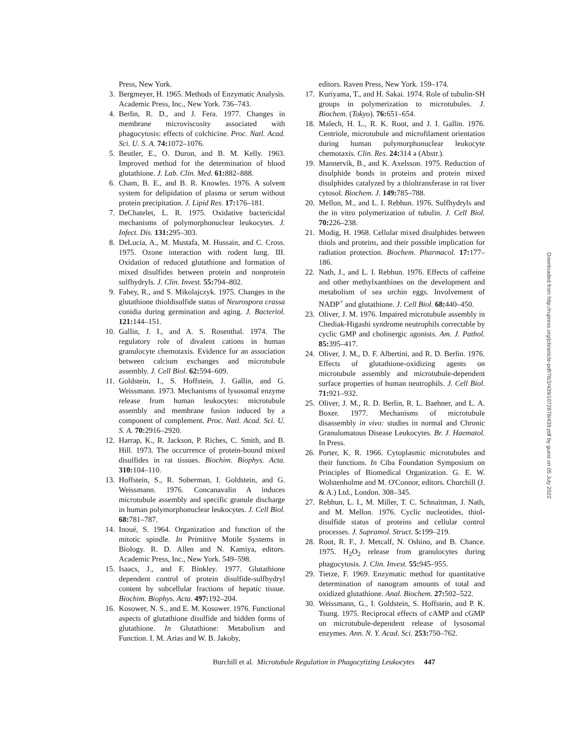Press, New York.
3. Bergmeyer, H. 1965. Methods of Enzymatic Analysis. Academic Press, Inc., New York. 736–743.
4. Berlin, R. D., and J. Fera. 1977. Changes in membrane microviscosity associated with phagocytosis: effects of colchicine. Proc. Natl. Acad. Sci. U. S. A. 74: 1072–1076.
5. Beutler, E., O. Duron, and B. M. Kelly. 1963. Improved method for the determination of blood glutathione. J. Lab. Clin. Med. 61: 882–888.
6. Cham, B. E., and B. R. Knowles. 1976. A solvent system for delipidation of plasma or serum without protein precipitation. J. Lipid Res. 17: 176–181.
7. DeChatelet, L. R. 1975. Oxidative bactericidal mechanisms of polymorphonuclear leukocytes. J. Infect. Dis. 131: 295–303.
8. DeLucia, A., M. Mustafa, M. Hussain, and C. Cross. 1975. Ozone interaction with rodent lung. III. Oxidation of reduced glutathione and formation of mixed disulfides between protein and nonprotein sulfhydryls. J. Clin. Invest. 55: 794–802.
9. Fahey, R., and S. Mikolajczyk. 1975. Changes in the glutathione thioldisulfide status of Neurospora crassa conidia during germination and aging. J. Bacteriol. 121: 144–151.
10. Gallin, J. I., and A. S. Rosenthal. 1974. The regulatory role of divalent cations in human granulocyte chemotaxis. Evidence for an association between calcium exchanges and microtubule assembly. J. Cell Biol. 62: 594–609.
11. Goldstein, I., S. Hoffstein, J. Gallin, and G. Weissmann. 1973. Mechanisms of lysosomal enzyme release from human leukocytes: microtubule assembly and membrane fusion induced by a component of complement. Proc. Natl. Acad. Sci. U. S. A. 70: 2916–2920.
12. Harrap, K., R. Jackson, P. Riches, C. Smith, and B. Hill. 1973. The occurrence of protein-bound mixed disulfides in rat tissues. Biochim. Biophys. Acta. 310: 104–110.
13. Hoffstein, S., R. Soberman, I. Goldstein, and G. Weissmann. 1976. Concanavalin A induces microtubule assembly and specific granule discharge in human polymorphonuclear leukocytes. J. Cell Biol. 68: 781–787.
14. Inoué, S. 1964. Organization and function of the mitotic spindle. In Primitive Motile Systems in Biology. R. D. Allen and N. Kamiya, editors. Academic Press, Inc., New York. 549–598.
15. Isaacs, J., and F. Binkley. 1977. Glutathione dependent control of protein disulfide-sulfhydryl content by subcellular fractions of hepatic tissue. Biochim. Biophys. Acta. 497: 192–204.
16. Kosower, N. S., and E. M. Kosower. 1976. Functional aspects of glutathione disulfide and hidden forms of glutathione. In Glutathione: Metabolism and Function. I. M. Arias and W. B. Jakoby,
editors. Raven Press, New York. 159–174.
17. Kuriyama, T., and H. Sakai. 1974. Role of tubulin-SH groups in polymerization to microtubules. J. Biochem. (Tokyo). 76: 651–654.
18. Malech, H. L., R. K. Root, and J. I. Gallin. 1976. Centriole, microtubule and microfilament orientation during human polymorphonuclear leukocyte chemotaxis. Clin. Res. 24: 314 a (Abstr.).
19. Mannervik, B., and K. Axelsson. 1975. Reduction of disulphide bonds in proteins and protein mixed disulphides catalyzed by a thioltransferase in rat liver cytosol. Biochem. J. 149: 785–788.
20. Mellon, M., and L. I. Rebhun. 1976. Sulfhydryls and the in vitro polymerization of tubulin. J. Cell Biol. 70: 226–238.
21. Modig, H. 1968. Cellular mixed disulphides between thiols and proteins, and their possible implication for radiation protection. Biochem. Pharmacol. 17: 177–186.
22. Nath, J., and L. I. Rebhun. 1976. Effects of caffeine and other methylxanthines on the development and metabolism of sea urchin eggs. Involvement of NADP<sup>+</sup> and glutathione. J. Cell Biol. 68: 440–450.
23. Oliver, J. M. 1976. Impaired microtubule assembly in Chediak-Higashi syndrome neutrophils correctable by cyclic GMP and cholinergic agonists. Am. J. Pathol. 85: 395–417.
24. Oliver, J. M., D. F. Albertini, and R. D. Berlin. 1976. Effects of glutathione-oxidizing agents on microtubule assembly and microtubule-dependent surface properties of human neutrophils. J. Cell Biol. 71: 921–932.
25. Oliver, J. M., R. D. Berlin, R. L. Baehner, and L. A. Boxer. 1977. Mechanisms of microtubule disassembly in vivo: studies in normal and Chronic Granulomatous Disease Leukocytes. Br. J. Haematol. In Press.
26. Porter, K. R. 1966. Cytoplasmic microtubules and their functions. In Ciba Foundation Symposium on Principles of Biomedical Organization. G. E. W. Wolstenholme and M. O'Connor, editors. Churchill (J. & A.) Ltd., London. 308–345.
27. Rebhun, L. I., M. Miller, T. C. Schnaitman, J. Nath, and M. Mellon. 1976. Cyclic nucleotides, thiol-disulfide status of proteins and cellular control processes. J. Supramol. Struct. 5: 199–219.
28. Root, R. F., J. Metcalf, N. Oshino, and B. Chance. 1975. H<sub>2</sub>O<sub>2</sub> release from granulocytes during phagocytosis. J. Clin. Invest. 55: 945–955.
29. Tietze, F. 1969. Enzymatic method for quantitative determination of nanogram amounts of total and oxidized glutathione. Anal. Biochem. 27: 502–522.
30. Weissmann, G., I. Goldstein, S. Hoffstein, and P. K. Tsung. 1975. Reciprocal effects of cAMP and cGMP on microtubule-dependent release of lysosomal enzymes. Ann. N. Y. Acad. Sci. 253: 750–762.
Burchill et al. Microtubule Regulation in Phagocytizing Leukocytes 447
Downloaded from http://rupress.org/jcb/article-pdf/76/2/439/1072878/439.pdf by guest on 05 July 2022